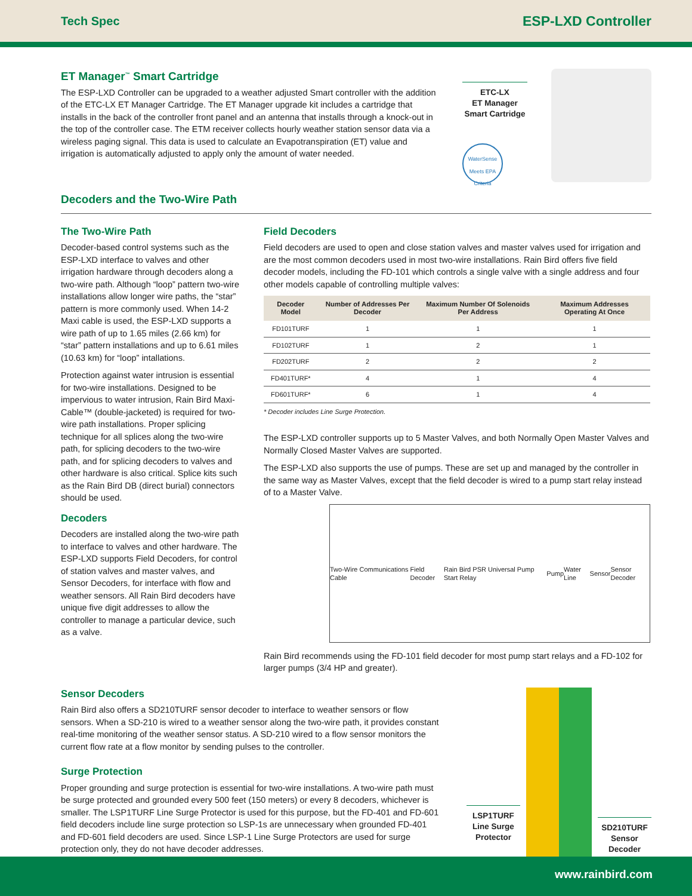Tech Spec ESP-LXD Controller
ET Manager<sup>™</sup> Smart Cartridge
The ESP-LXD Controller can be upgraded to a weather adjusted Smart controller with the addition of the ETC-LX ET Manager Cartridge. The ET Manager upgrade kit includes a cartridge that installs in the back of the controller front panel and an antenna that installs through a knock-out in the top of the controller case. The ETM receiver collects hourly weather station sensor data via a wireless paging signal. This data is used to calculate an Evapotranspiration (ET) value and irrigation is automatically adjusted to apply only the amount of water needed.
ETC-LX
ET Manager
Smart Cartridge
WaterSense
Meets EPA Criteria
Decoders and the Two-Wire Path
The Two-Wire Path
Decoder-based control systems such as the ESP-LXD interface to valves and other irrigation hardware through decoders along a two-wire path. Although “loop” pattern two-wire installations allow longer wire paths, the “star” pattern is more commonly used. When 14-2 Maxi cable is used, the ESP-LXD supports a wire path of up to 1.65 miles (2.66 km) for “star” pattern installations and up to 6.61 miles (10.63 km) for “loop” intallations.
Protection against water intrusion is essential for two-wire installations. Designed to be impervious to water intrusion, Rain Bird Maxi-Cable™ (double-jacketed) is required for two-wire path installations. Proper splicing technique for all splices along the two-wire path, for splicing decoders to the two-wire path, and for splicing decoders to valves and other hardware is also critical. Splice kits such as the Rain Bird DB (direct burial) connectors should be used.
Decoders
Decoders are installed along the two-wire path to interface to valves and other hardware. The ESP-LXD supports Field Decoders, for control of station valves and master valves, and Sensor Decoders, for interface with flow and weather sensors. All Rain Bird decoders have unique five digit addresses to allow the controller to manage a particular device, such as a valve.
Field Decoders
Field decoders are used to open and close station valves and master valves used for irrigation and are the most common decoders used in most two-wire installations. Rain Bird offers five field decoder models, including the FD-101 which controls a single valve with a single address and four other models capable of controlling multiple valves:
| Decoder Model | Number of Addresses Per Decoder | Maximum Number Of Solenoids Per Address | Maximum Addresses Operating At Once |
| --- | --- | --- | --- |
| FD101TURF | 1 | 1 | 1 |
| FD102TURF | 1 | 2 | 1 |
| FD202TURF | 2 | 2 | 2 |
| FD401TURF* | 4 | 1 | 4 |
| FD601TURF* | 6 | 1 | 4 |
* Decoder includes Line Surge Protection.
The ESP-LXD controller supports up to 5 Master Valves, and both Normally Open Master Valves and Normally Closed Master Valves are supported.
The ESP-LXD also supports the use of pumps. These are set up and managed by the controller in the same way as Master Valves, except that the field decoder is wired to a pump start relay instead of to a Master Valve.
Two-Wire Communications Cable Field Decoder Rain Bird PSR Universal Pump Start Relay Pump Water Line Sensor Sensor Decoder
Rain Bird recommends using the FD-101 field decoder for most pump start relays and a FD-102 for larger pumps (3/4 HP and greater).
Sensor Decoders
Rain Bird also offers a SD210TURF sensor decoder to interface to weather sensors or flow sensors. When a SD-210 is wired to a weather sensor along the two-wire path, it provides constant real-time monitoring of the weather sensor status. A SD-210 wired to a flow sensor monitors the current flow rate at a flow monitor by sending pulses to the controller.
Surge Protection
Proper grounding and surge protection is essential for two-wire installations. A two-wire path must be surge protected and grounded every 500 feet (150 meters) or every 8 decoders, whichever is smaller. The LSP1TURF Line Surge Protector is used for this purpose, but the FD-401 and FD-601 field decoders include line surge protection so LSP-1s are unnecessary when grounded FD-401 and FD-601 field decoders are used. Since LSP-1 Line Surge Protectors are used for surge protection only, they do not have decoder addresses.
LSP1TURF
Line Surge
Protector
SD210TURF
Sensor
Decoder
www.rainbird.com